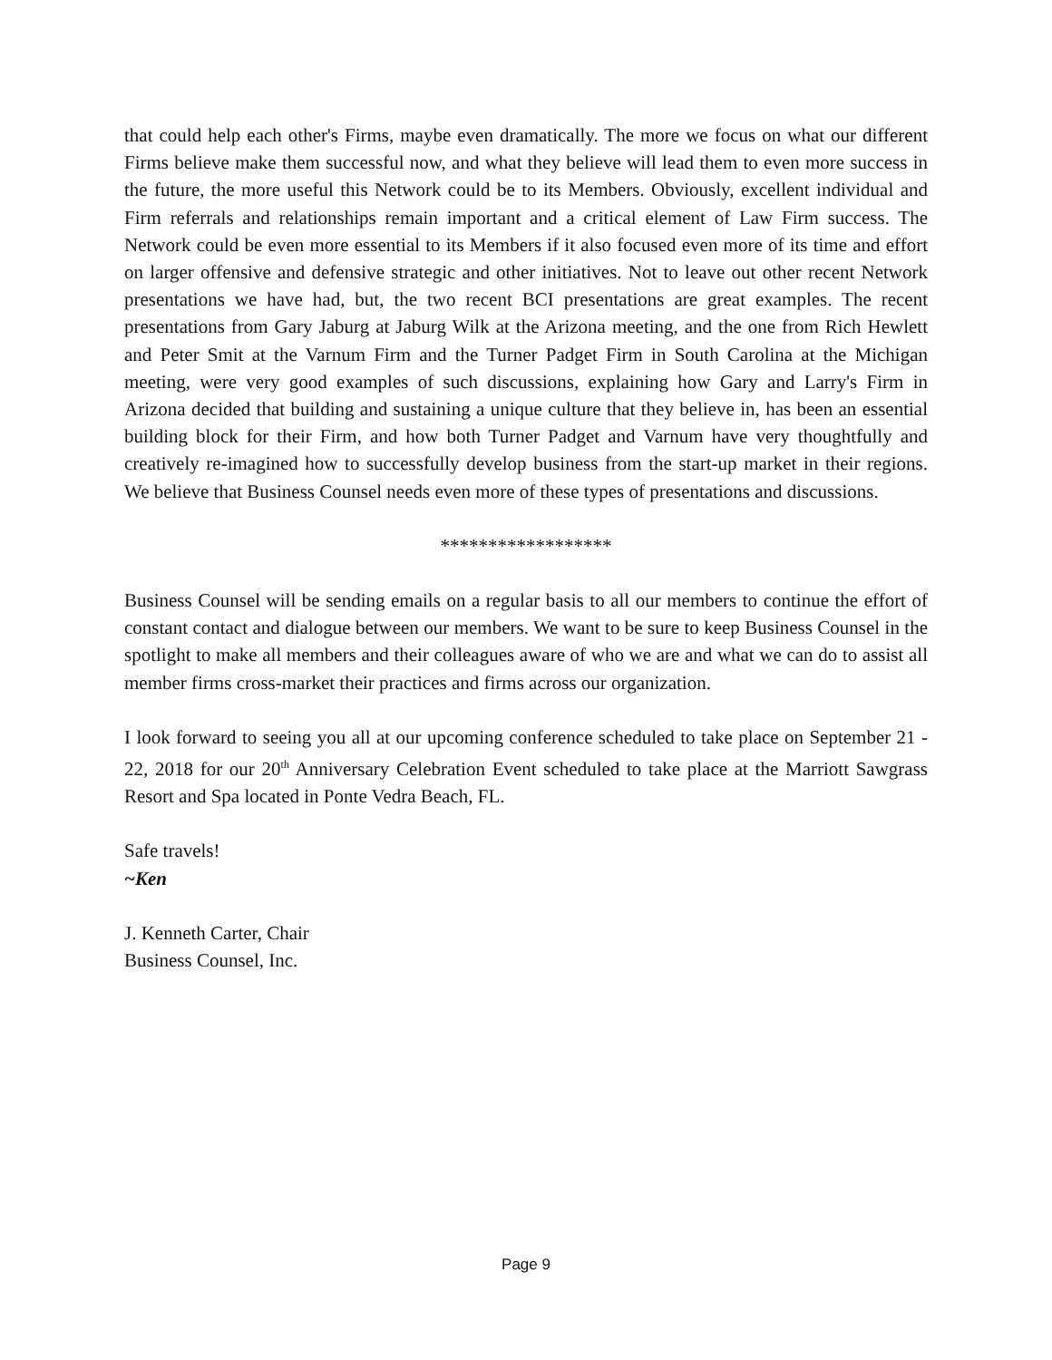that could help each other's Firms, maybe even dramatically. The more we focus on what our different Firms believe make them successful now, and what they believe will lead them to even more success in the future, the more useful this Network could be to its Members. Obviously, excellent individual and Firm referrals and relationships remain important and a critical element of Law Firm success. The Network could be even more essential to its Members if it also focused even more of its time and effort on larger offensive and defensive strategic and other initiatives. Not to leave out other recent Network presentations we have had, but, the two recent BCI presentations are great examples. The recent presentations from Gary Jaburg at Jaburg Wilk at the Arizona meeting, and the one from Rich Hewlett and Peter Smit at the Varnum Firm and the Turner Padget Firm in South Carolina at the Michigan meeting, were very good examples of such discussions, explaining how Gary and Larry's Firm in Arizona decided that building and sustaining a unique culture that they believe in, has been an essential building block for their Firm, and how both Turner Padget and Varnum have very thoughtfully and creatively re-imagined how to successfully develop business from the start-up market in their regions. We believe that Business Counsel needs even more of these types of presentations and discussions.
******************
Business Counsel will be sending emails on a regular basis to all our members to continue the effort of constant contact and dialogue between our members. We want to be sure to keep Business Counsel in the spotlight to make all members and their colleagues aware of who we are and what we can do to assist all member firms cross-market their practices and firms across our organization.
I look forward to seeing you all at our upcoming conference scheduled to take place on September 21 - 22, 2018 for our 20<sup>th</sup> Anniversary Celebration Event scheduled to take place at the Marriott Sawgrass Resort and Spa located in Ponte Vedra Beach, FL.
Safe travels!
~Ken
J. Kenneth Carter, Chair
Business Counsel, Inc.
Page 9